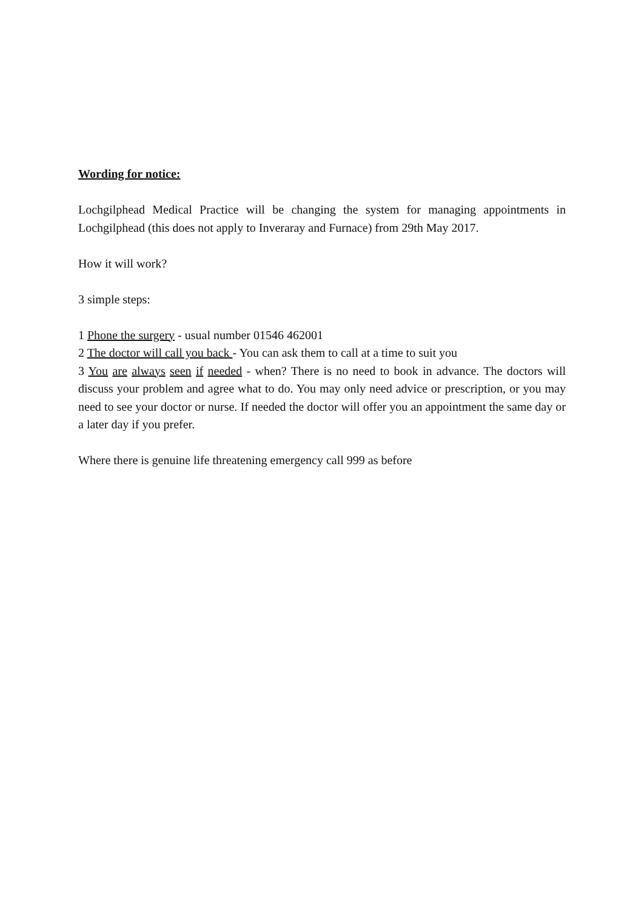Wording for notice:
Lochgilphead Medical Practice will be changing the system for managing appointments in Lochgilphead (this does not apply to Inveraray and Furnace) from 29th May 2017.
How it will work?
3 simple steps:
1 Phone the surgery - usual number 01546 462001
2 The doctor will call you back - You can ask them to call at a time to suit you
3 You are always seen if needed - when? There is no need to book in advance. The doctors will discuss your problem and agree what to do. You may only need advice or prescription, or you may need to see your doctor or nurse. If needed the doctor will offer you an appointment the same day or a later day if you prefer.
Where there is genuine life threatening emergency call 999 as before